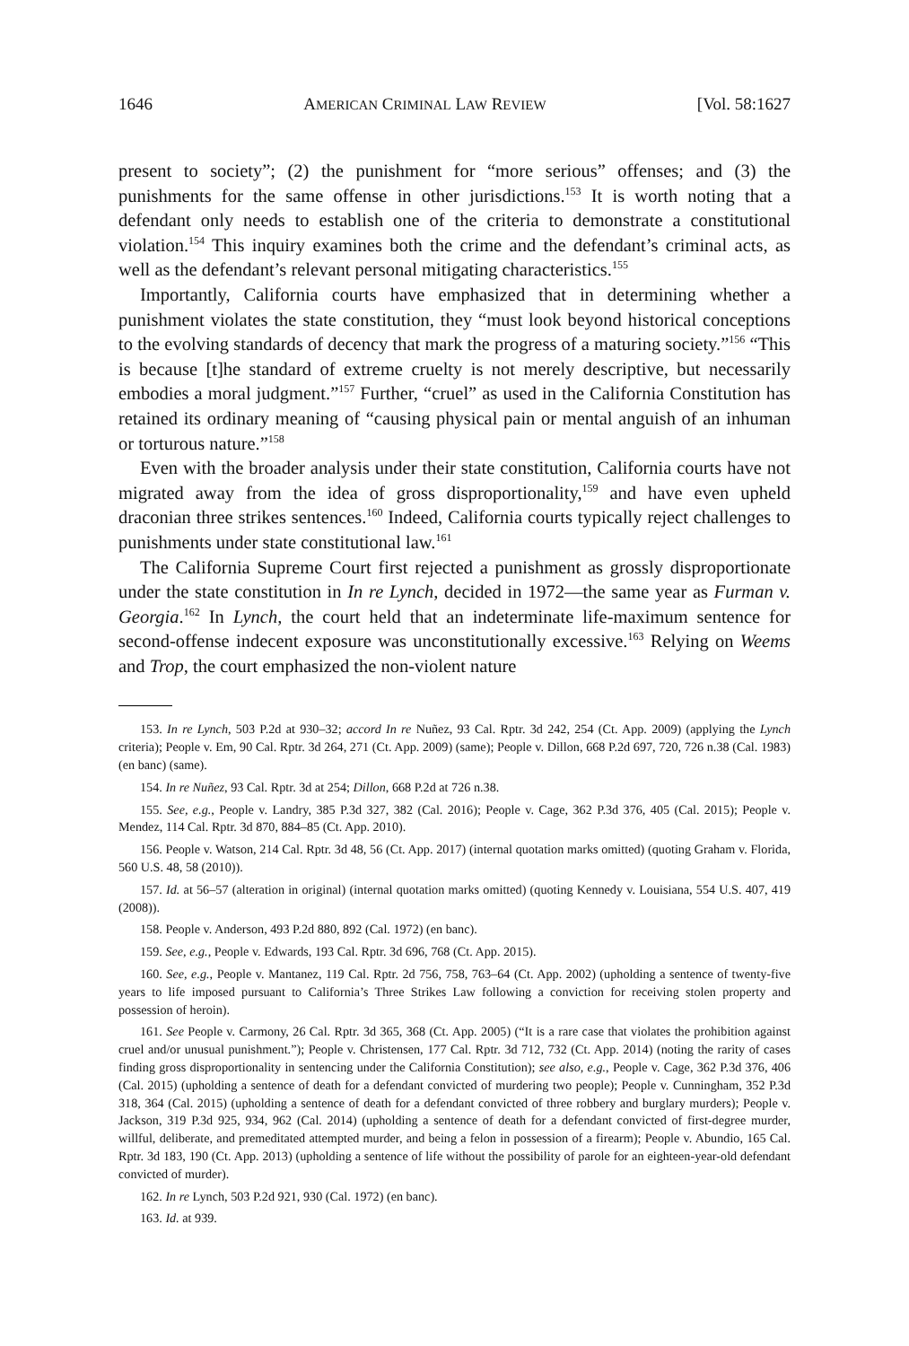1646 AMERICAN CRIMINAL LAW REVIEW [Vol. 58:1627
present to society”; (2) the punishment for “more serious” offenses; and (3) the punishments for the same offense in other jurisdictions.<sup>153</sup> It is worth noting that a defendant only needs to establish one of the criteria to demonstrate a constitutional violation.<sup>154</sup> This inquiry examines both the crime and the defendant’s criminal acts, as well as the defendant’s relevant personal mitigating characteristics.<sup>155</sup>
Importantly, California courts have emphasized that in determining whether a punishment violates the state constitution, they “must look beyond historical conceptions to the evolving standards of decency that mark the progress of a maturing society.”<sup>156</sup> “This is because [t]he standard of extreme cruelty is not merely descriptive, but necessarily embodies a moral judgment.”<sup>157</sup> Further, “cruel” as used in the California Constitution has retained its ordinary meaning of “causing physical pain or mental anguish of an inhuman or torturous nature.”<sup>158</sup>
Even with the broader analysis under their state constitution, California courts have not migrated away from the idea of gross disproportionality,<sup>159</sup> and have even upheld draconian three strikes sentences.<sup>160</sup> Indeed, California courts typically reject challenges to punishments under state constitutional law.<sup>161</sup>
The California Supreme Court first rejected a punishment as grossly disproportionate under the state constitution in In re Lynch, decided in 1972—the same year as Furman v. Georgia.<sup>162</sup> In Lynch, the court held that an indeterminate life-maximum sentence for second-offense indecent exposure was unconstitutionally excessive.<sup>163</sup> Relying on Weems and Trop, the court emphasized the non-violent nature
153. In re Lynch, 503 P.2d at 930–32; accord In re Nuñez, 93 Cal. Rptr. 3d 242, 254 (Ct. App. 2009) (applying the Lynch criteria); People v. Em, 90 Cal. Rptr. 3d 264, 271 (Ct. App. 2009) (same); People v. Dillon, 668 P.2d 697, 720, 726 n.38 (Cal. 1983) (en banc) (same).
154. In re Nuñez, 93 Cal. Rptr. 3d at 254; Dillon, 668 P.2d at 726 n.38.
155. See, e.g., People v. Landry, 385 P.3d 327, 382 (Cal. 2016); People v. Cage, 362 P.3d 376, 405 (Cal. 2015); People v. Mendez, 114 Cal. Rptr. 3d 870, 884–85 (Ct. App. 2010).
156. People v. Watson, 214 Cal. Rptr. 3d 48, 56 (Ct. App. 2017) (internal quotation marks omitted) (quoting Graham v. Florida, 560 U.S. 48, 58 (2010)).
157. Id. at 56–57 (alteration in original) (internal quotation marks omitted) (quoting Kennedy v. Louisiana, 554 U.S. 407, 419 (2008)).
158. People v. Anderson, 493 P.2d 880, 892 (Cal. 1972) (en banc).
159. See, e.g., People v. Edwards, 193 Cal. Rptr. 3d 696, 768 (Ct. App. 2015).
160. See, e.g., People v. Mantanez, 119 Cal. Rptr. 2d 756, 758, 763–64 (Ct. App. 2002) (upholding a sentence of twenty-five years to life imposed pursuant to California’s Three Strikes Law following a conviction for receiving stolen property and possession of heroin).
161. See People v. Carmony, 26 Cal. Rptr. 3d 365, 368 (Ct. App. 2005) (“It is a rare case that violates the prohibition against cruel and/or unusual punishment.”); People v. Christensen, 177 Cal. Rptr. 3d 712, 732 (Ct. App. 2014) (noting the rarity of cases finding gross disproportionality in sentencing under the California Constitution); see also, e.g., People v. Cage, 362 P.3d 376, 406 (Cal. 2015) (upholding a sentence of death for a defendant convicted of murdering two people); People v. Cunningham, 352 P.3d 318, 364 (Cal. 2015) (upholding a sentence of death for a defendant convicted of three robbery and burglary murders); People v. Jackson, 319 P.3d 925, 934, 962 (Cal. 2014) (upholding a sentence of death for a defendant convicted of first-degree murder, willful, deliberate, and premeditated attempted murder, and being a felon in possession of a firearm); People v. Abundio, 165 Cal. Rptr. 3d 183, 190 (Ct. App. 2013) (upholding a sentence of life without the possibility of parole for an eighteen-year-old defendant convicted of murder).
162. In re Lynch, 503 P.2d 921, 930 (Cal. 1972) (en banc).
163. Id. at 939.